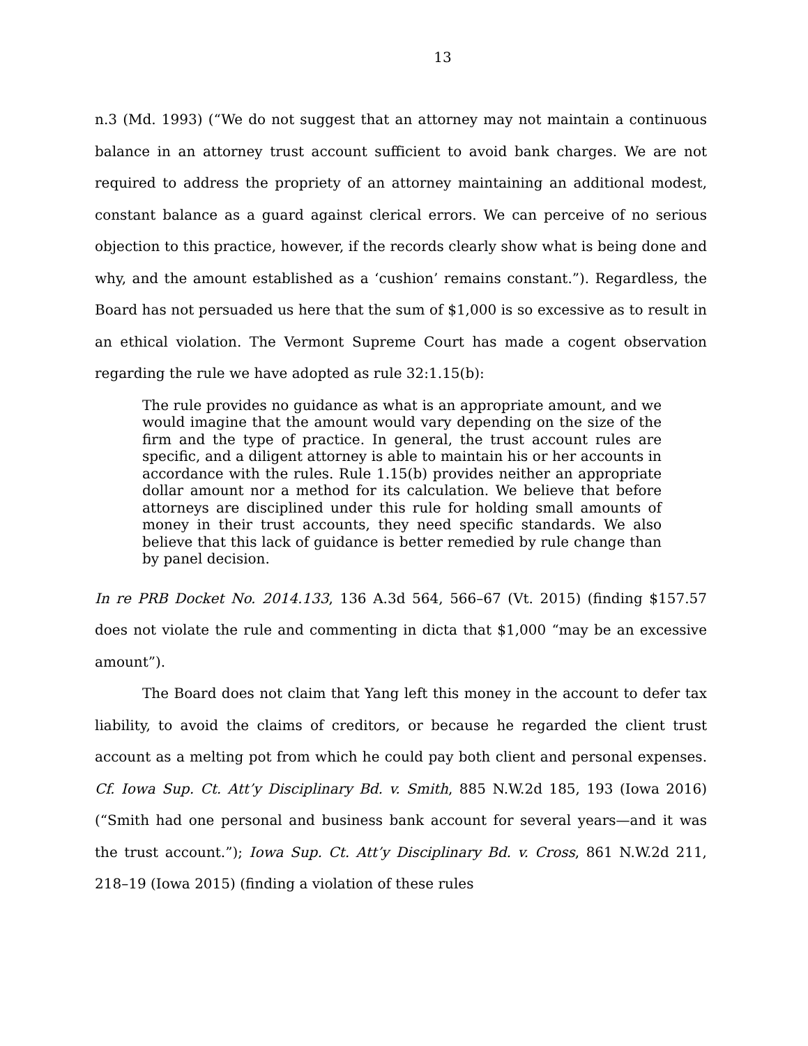13
n.3 (Md. 1993) (“We do not suggest that an attorney may not maintain a continuous balance in an attorney trust account sufficient to avoid bank charges. We are not required to address the propriety of an attorney maintaining an additional modest, constant balance as a guard against clerical errors. We can perceive of no serious objection to this practice, however, if the records clearly show what is being done and why, and the amount established as a ‘cushion’ remains constant.”). Regardless, the Board has not persuaded us here that the sum of $1,000 is so excessive as to result in an ethical violation. The Vermont Supreme Court has made a cogent observation regarding the rule we have adopted as rule 32:1.15(b):
The rule provides no guidance as what is an appropriate amount, and we would imagine that the amount would vary depending on the size of the firm and the type of practice. In general, the trust account rules are specific, and a diligent attorney is able to maintain his or her accounts in accordance with the rules. Rule 1.15(b) provides neither an appropriate dollar amount nor a method for its calculation. We believe that before attorneys are disciplined under this rule for holding small amounts of money in their trust accounts, they need specific standards. We also believe that this lack of guidance is better remedied by rule change than by panel decision.
In re PRB Docket No. 2014.133, 136 A.3d 564, 566–67 (Vt. 2015) (finding $157.57 does not violate the rule and commenting in dicta that $1,000 “may be an excessive amount”).
The Board does not claim that Yang left this money in the account to defer tax liability, to avoid the claims of creditors, or because he regarded the client trust account as a melting pot from which he could pay both client and personal expenses. Cf. Iowa Sup. Ct. Att’y Disciplinary Bd. v. Smith, 885 N.W.2d 185, 193 (Iowa 2016) (“Smith had one personal and business bank account for several years—and it was the trust account.”); Iowa Sup. Ct. Att’y Disciplinary Bd. v. Cross, 861 N.W.2d 211, 218–19 (Iowa 2015) (finding a violation of these rules